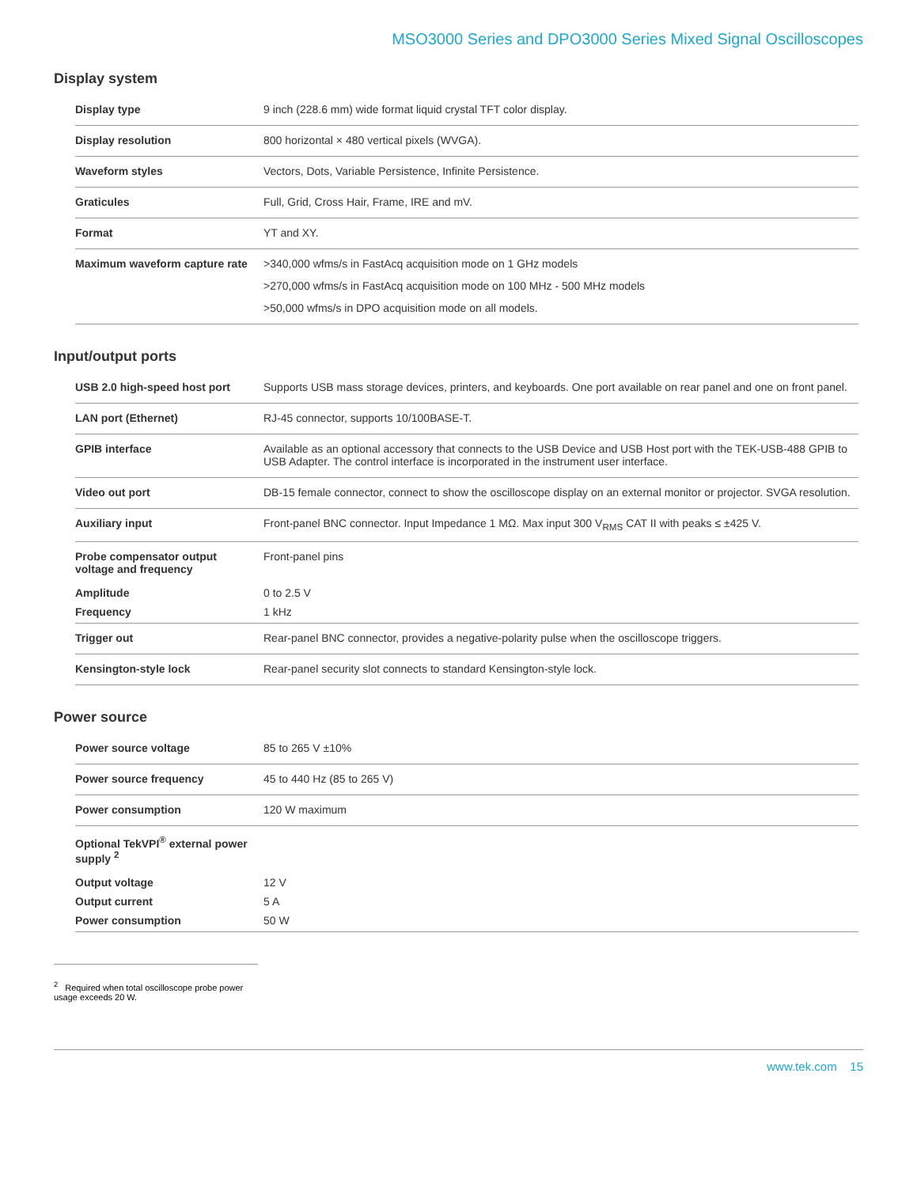MSO3000 Series and DPO3000 Series Mixed Signal Oscilloscopes
Display system
| Display type | 9 inch (228.6 mm) wide format liquid crystal TFT color display. |
| Display resolution | 800 horizontal × 480 vertical pixels (WVGA). |
| Waveform styles | Vectors, Dots, Variable Persistence, Infinite Persistence. |
| Graticules | Full, Grid, Cross Hair, Frame, IRE and mV. |
| Format | YT and XY. |
| Maximum waveform capture rate | >340,000 wfms/s in FastAcq acquisition mode on 1 GHz models >270,000 wfms/s in FastAcq acquisition mode on 100 MHz - 500 MHz models >50,000 wfms/s in DPO acquisition mode on all models. |
Input/output ports
| USB 2.0 high-speed host port | Supports USB mass storage devices, printers, and keyboards. One port available on rear panel and one on front panel. |
| LAN port (Ethernet) | RJ-45 connector, supports 10/100BASE-T. |
| GPIB interface | Available as an optional accessory that connects to the USB Device and USB Host port with the TEK-USB-488 GPIB to USB Adapter. The control interface is incorporated in the instrument user interface. |
| Video out port | DB-15 female connector, connect to show the oscilloscope display on an external monitor or projector. SVGA resolution. |
| Auxiliary input | Front-panel BNC connector. Input Impedance 1 MΩ. Max input 300 V<sub>RMS</sub> CAT II with peaks ≤ ±425 V. |
| Probe compensator output voltage and frequency | Front-panel pins |
| Amplitude | 0 to 2.5 V |
| Frequency | 1 kHz |
| Trigger out | Rear-panel BNC connector, provides a negative-polarity pulse when the oscilloscope triggers. |
| Kensington-style lock | Rear-panel security slot connects to standard Kensington-style lock. |
Power source
| Power source voltage | 85 to 265 V ±10% |
| Power source frequency | 45 to 440 Hz (85 to 265 V) |
| Power consumption | 120 W maximum |
| Optional TekVPI<sup>®</sup> external power supply <sup>2</sup> | |
| Output voltage | 12 V |
| Output current | 5 A |
| Power consumption | 50 W |
<sup>2</sup> Required when total oscilloscope probe power usage exceeds 20 W.
www.tek.com 15